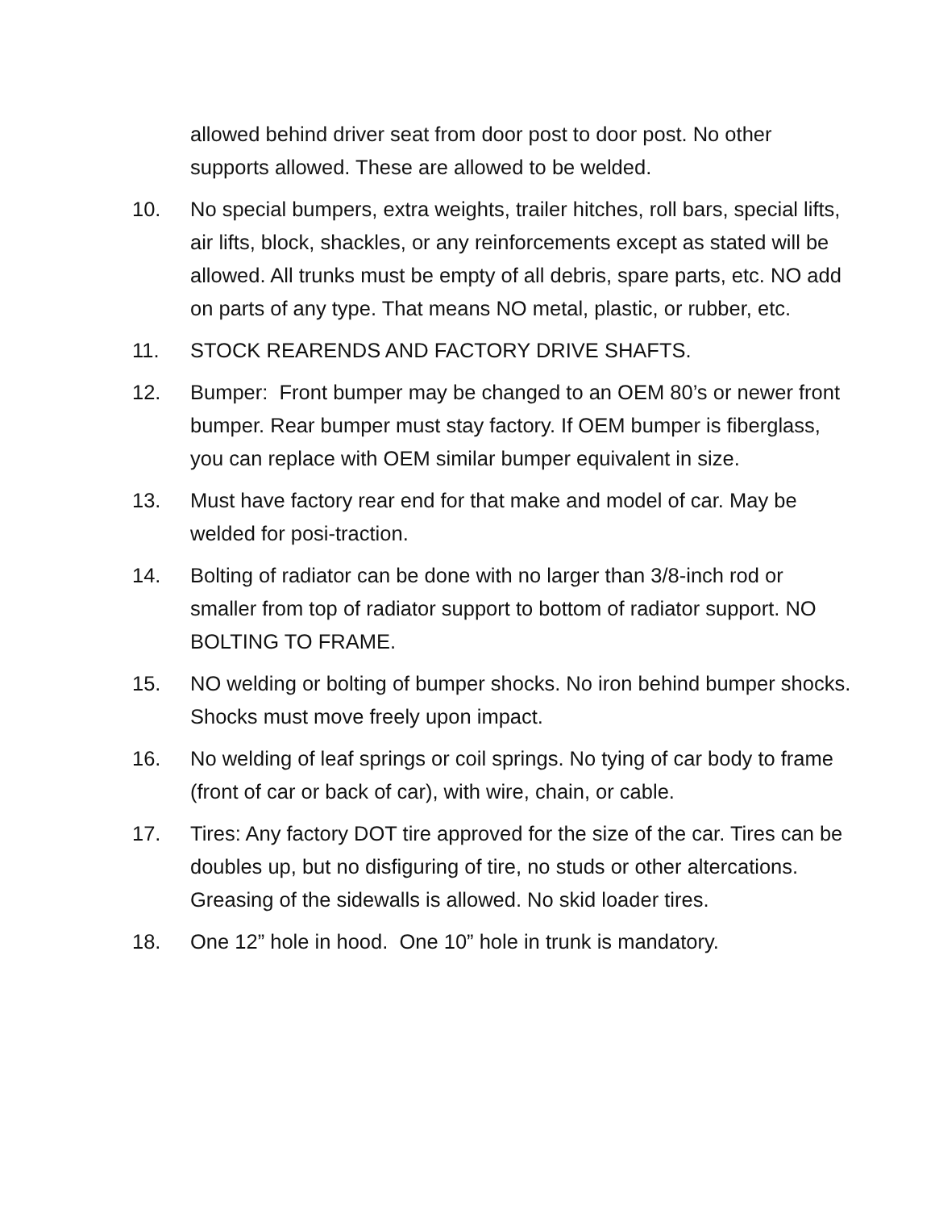allowed behind driver seat from door post to door post. No other supports allowed. These are allowed to be welded.
10. No special bumpers, extra weights, trailer hitches, roll bars, special lifts, air lifts, block, shackles, or any reinforcements except as stated will be allowed. All trunks must be empty of all debris, spare parts, etc. NO add on parts of any type. That means NO metal, plastic, or rubber, etc.
11. STOCK REARENDS AND FACTORY DRIVE SHAFTS.
12. Bumper: Front bumper may be changed to an OEM 80’s or newer front bumper. Rear bumper must stay factory. If OEM bumper is fiberglass, you can replace with OEM similar bumper equivalent in size.
13. Must have factory rear end for that make and model of car. May be welded for posi-traction.
14. Bolting of radiator can be done with no larger than 3/8-inch rod or smaller from top of radiator support to bottom of radiator support. NO BOLTING TO FRAME.
15. NO welding or bolting of bumper shocks. No iron behind bumper shocks. Shocks must move freely upon impact.
16. No welding of leaf springs or coil springs. No tying of car body to frame (front of car or back of car), with wire, chain, or cable.
17. Tires: Any factory DOT tire approved for the size of the car. Tires can be doubles up, but no disfiguring of tire, no studs or other altercations. Greasing of the sidewalls is allowed. No skid loader tires.
18. One 12” hole in hood. One 10” hole in trunk is mandatory.